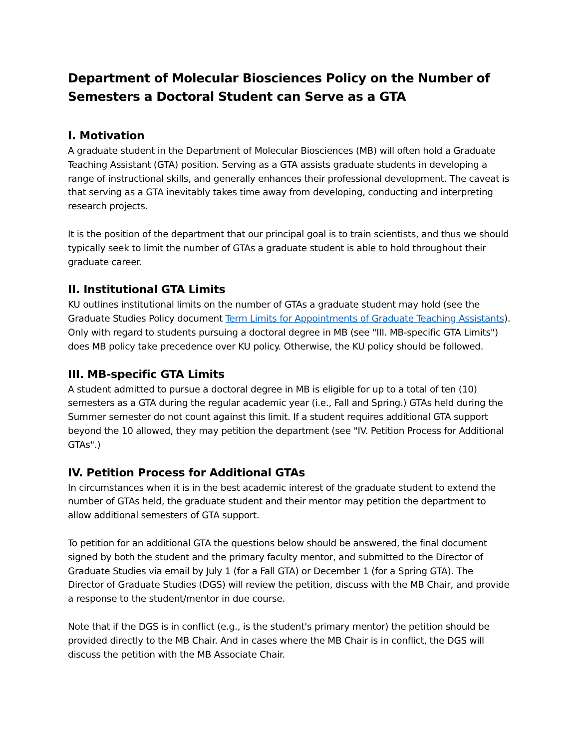Department of Molecular Biosciences Policy on the Number of Semesters a Doctoral Student can Serve as a GTA
I. Motivation
A graduate student in the Department of Molecular Biosciences (MB) will often hold a Graduate Teaching Assistant (GTA) position. Serving as a GTA assists graduate students in developing a range of instructional skills, and generally enhances their professional development. The caveat is that serving as a GTA inevitably takes time away from developing, conducting and interpreting research projects.
It is the position of the department that our principal goal is to train scientists, and thus we should typically seek to limit the number of GTAs a graduate student is able to hold throughout their graduate career.
II. Institutional GTA Limits
KU outlines institutional limits on the number of GTAs a graduate student may hold (see the Graduate Studies Policy document Term Limits for Appointments of Graduate Teaching Assistants). Only with regard to students pursuing a doctoral degree in MB (see "III. MB-specific GTA Limits") does MB policy take precedence over KU policy. Otherwise, the KU policy should be followed.
III. MB-specific GTA Limits
A student admitted to pursue a doctoral degree in MB is eligible for up to a total of ten (10) semesters as a GTA during the regular academic year (i.e., Fall and Spring.) GTAs held during the Summer semester do not count against this limit. If a student requires additional GTA support beyond the 10 allowed, they may petition the department (see "IV. Petition Process for Additional GTAs".)
IV. Petition Process for Additional GTAs
In circumstances when it is in the best academic interest of the graduate student to extend the number of GTAs held, the graduate student and their mentor may petition the department to allow additional semesters of GTA support.
To petition for an additional GTA the questions below should be answered, the final document signed by both the student and the primary faculty mentor, and submitted to the Director of Graduate Studies via email by July 1 (for a Fall GTA) or December 1 (for a Spring GTA). The Director of Graduate Studies (DGS) will review the petition, discuss with the MB Chair, and provide a response to the student/mentor in due course.
Note that if the DGS is in conflict (e.g., is the student's primary mentor) the petition should be provided directly to the MB Chair. And in cases where the MB Chair is in conflict, the DGS will discuss the petition with the MB Associate Chair.